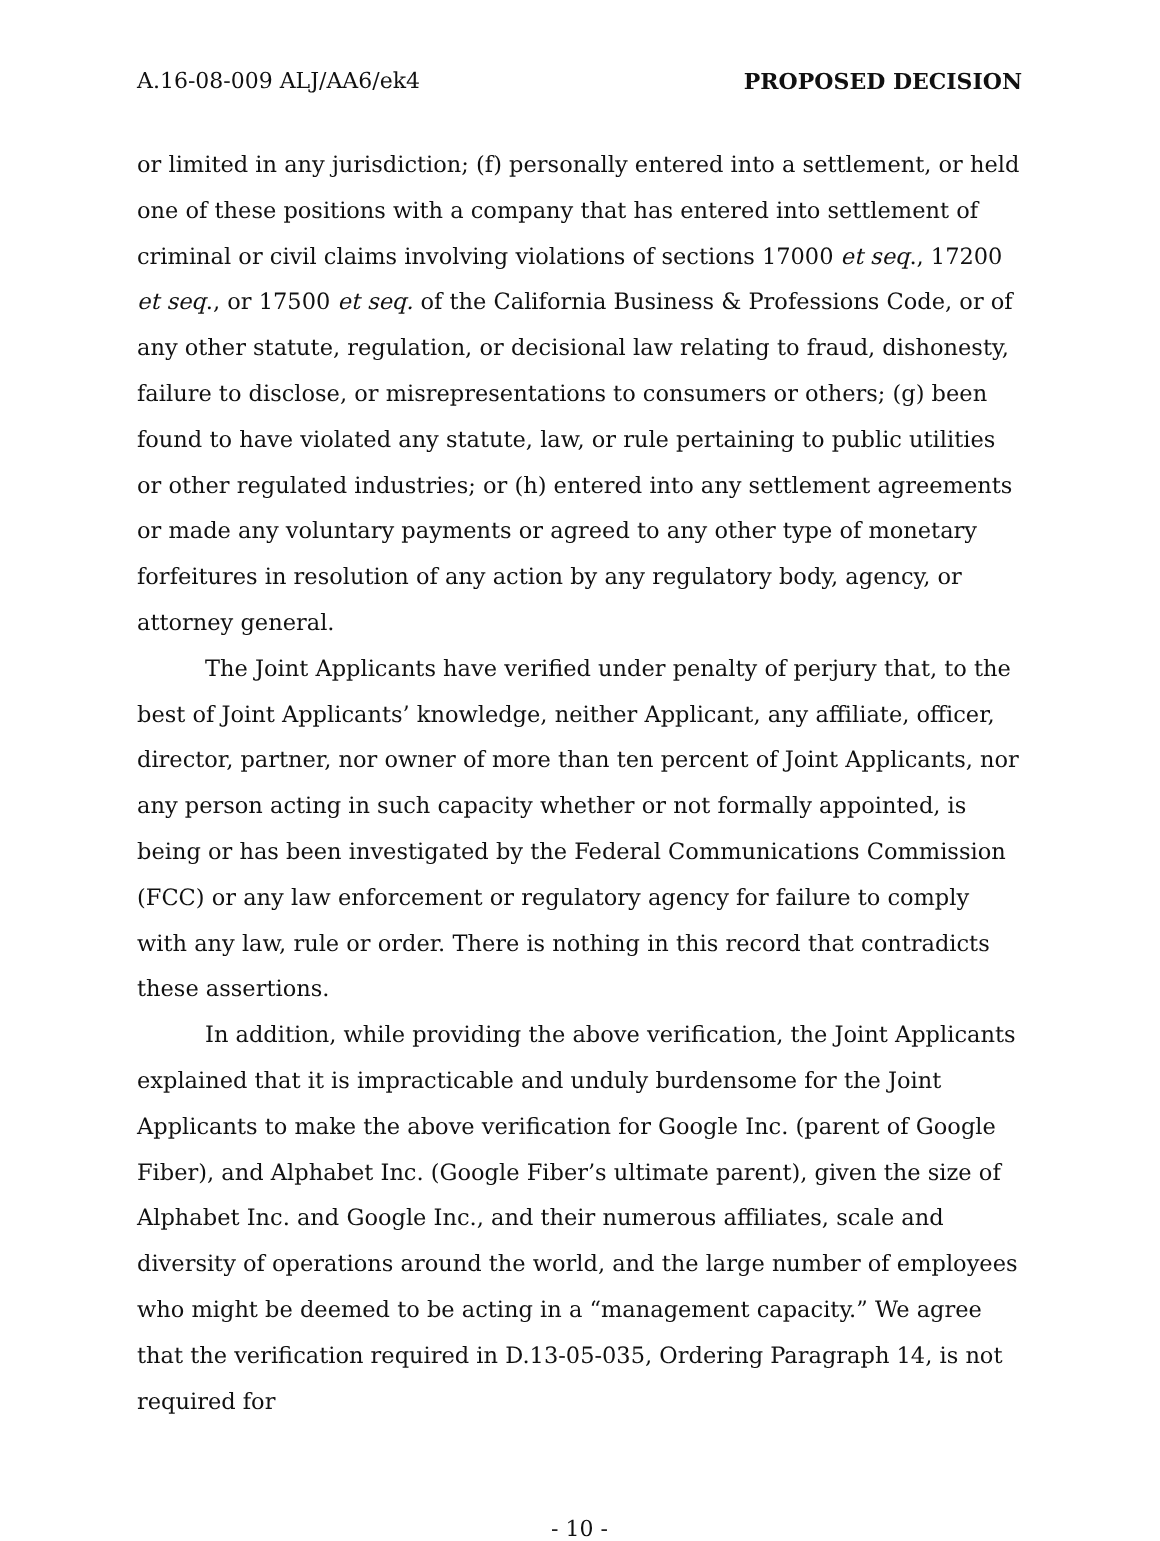A.16-08-009 ALJ/AA6/ek4 PROPOSED DECISION
or limited in any jurisdiction; (f) personally entered into a settlement, or held one of these positions with a company that has entered into settlement of criminal or civil claims involving violations of sections 17000 et seq., 17200 et seq., or 17500 et seq. of the California Business & Professions Code, or of any other statute, regulation, or decisional law relating to fraud, dishonesty, failure to disclose, or misrepresentations to consumers or others; (g) been found to have violated any statute, law, or rule pertaining to public utilities or other regulated industries; or (h) entered into any settlement agreements or made any voluntary payments or agreed to any other type of monetary forfeitures in resolution of any action by any regulatory body, agency, or attorney general.
The Joint Applicants have verified under penalty of perjury that, to the best of Joint Applicants’ knowledge, neither Applicant, any affiliate, officer, director, partner, nor owner of more than ten percent of Joint Applicants, nor any person acting in such capacity whether or not formally appointed, is being or has been investigated by the Federal Communications Commission (FCC) or any law enforcement or regulatory agency for failure to comply with any law, rule or order. There is nothing in this record that contradicts these assertions.
In addition, while providing the above verification, the Joint Applicants explained that it is impracticable and unduly burdensome for the Joint Applicants to make the above verification for Google Inc. (parent of Google Fiber), and Alphabet Inc. (Google Fiber’s ultimate parent), given the size of Alphabet Inc. and Google Inc., and their numerous affiliates, scale and diversity of operations around the world, and the large number of employees who might be deemed to be acting in a “management capacity.” We agree that the verification required in D.13-05-035, Ordering Paragraph 14, is not required for
- 10 -